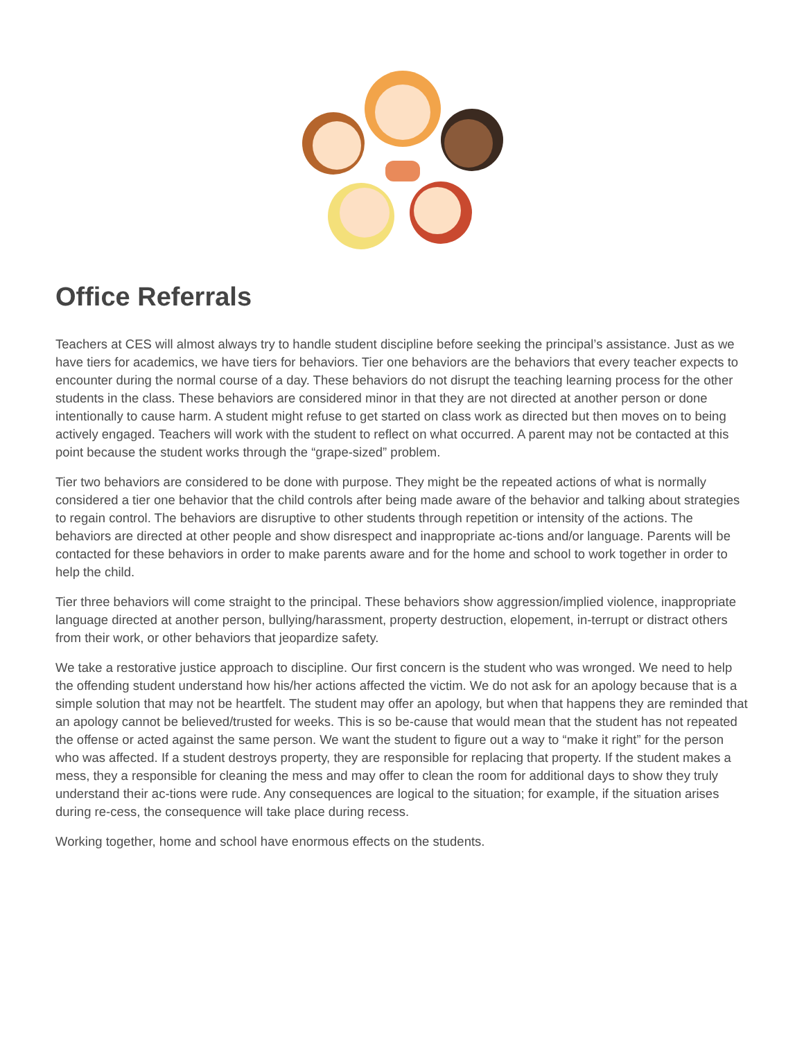Office Referrals
Teachers at CES will almost always try to handle student discipline before seeking the principal’s assistance. Just as we have tiers for academics, we have tiers for behaviors. Tier one behaviors are the behaviors that every teacher expects to encounter during the normal course of a day. These behaviors do not disrupt the teaching learning process for the other students in the class. These behaviors are considered minor in that they are not directed at another person or done intentionally to cause harm. A student might refuse to get started on class work as directed but then moves on to being actively engaged. Teachers will work with the student to reflect on what occurred. A parent may not be contacted at this point because the student works through the “grape-sized” problem.
Tier two behaviors are considered to be done with purpose. They might be the repeated actions of what is normally considered a tier one behavior that the child controls after being made aware of the behavior and talking about strategies to regain control. The behaviors are disruptive to other students through repetition or intensity of the actions. The behaviors are directed at other people and show disrespect and inappropriate ac-tions and/or language. Parents will be contacted for these behaviors in order to make parents aware and for the home and school to work together in order to help the child.
Tier three behaviors will come straight to the principal. These behaviors show aggression/implied violence, inappropriate language directed at another person, bullying/harassment, property destruction, elopement, in-terrupt or distract others from their work, or other behaviors that jeopardize safety.
We take a restorative justice approach to discipline. Our first concern is the student who was wronged. We need to help the offending student understand how his/her actions affected the victim. We do not ask for an apology because that is a simple solution that may not be heartfelt. The student may offer an apology, but when that happens they are reminded that an apology cannot be believed/trusted for weeks. This is so be-cause that would mean that the student has not repeated the offense or acted against the same person. We want the student to figure out a way to “make it right” for the person who was affected. If a student destroys property, they are responsible for replacing that property. If the student makes a mess, they a responsible for cleaning the mess and may offer to clean the room for additional days to show they truly understand their ac-tions were rude. Any consequences are logical to the situation; for example, if the situation arises during re-cess, the consequence will take place during recess.
Working together, home and school have enormous effects on the students.